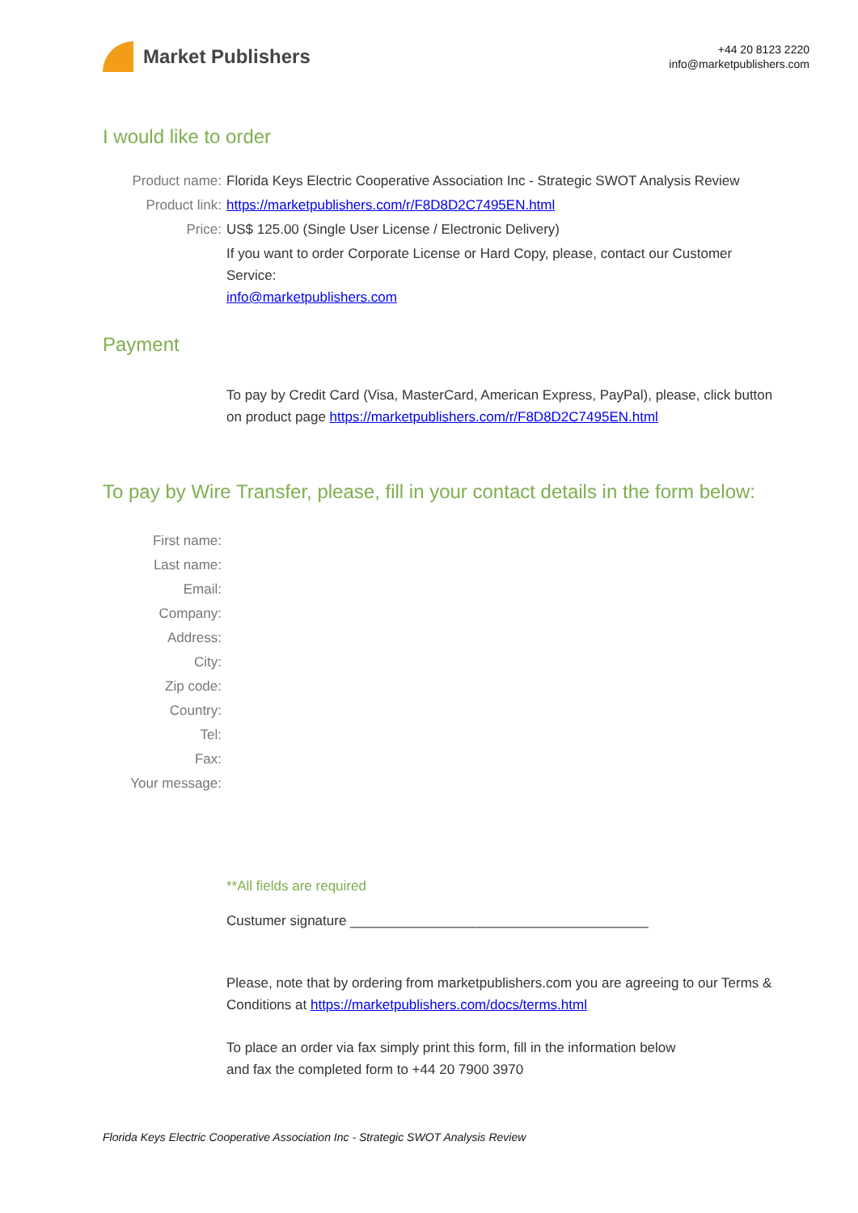Market Publishers
+44 20 8123 2220
info@marketpublishers.com
I would like to order
Product name: Florida Keys Electric Cooperative Association Inc - Strategic SWOT Analysis Review
Product link: https://marketpublishers.com/r/F8D8D2C7495EN.html
Price: US$ 125.00 (Single User License / Electronic Delivery)
If you want to order Corporate License or Hard Copy, please, contact our Customer Service:
info@marketpublishers.com
Payment
To pay by Credit Card (Visa, MasterCard, American Express, PayPal), please, click button on product page https://marketpublishers.com/r/F8D8D2C7495EN.html
To pay by Wire Transfer, please, fill in your contact details in the form below:
First name:
Last name:
Email:
Company:
Address:
City:
Zip code:
Country:
Tel:
Fax:
Your message:
**All fields are required
Custumer signature _______________________________________
Please, note that by ordering from marketpublishers.com you are agreeing to our Terms & Conditions at https://marketpublishers.com/docs/terms.html
To place an order via fax simply print this form, fill in the information below
and fax the completed form to +44 20 7900 3970
Florida Keys Electric Cooperative Association Inc - Strategic SWOT Analysis Review